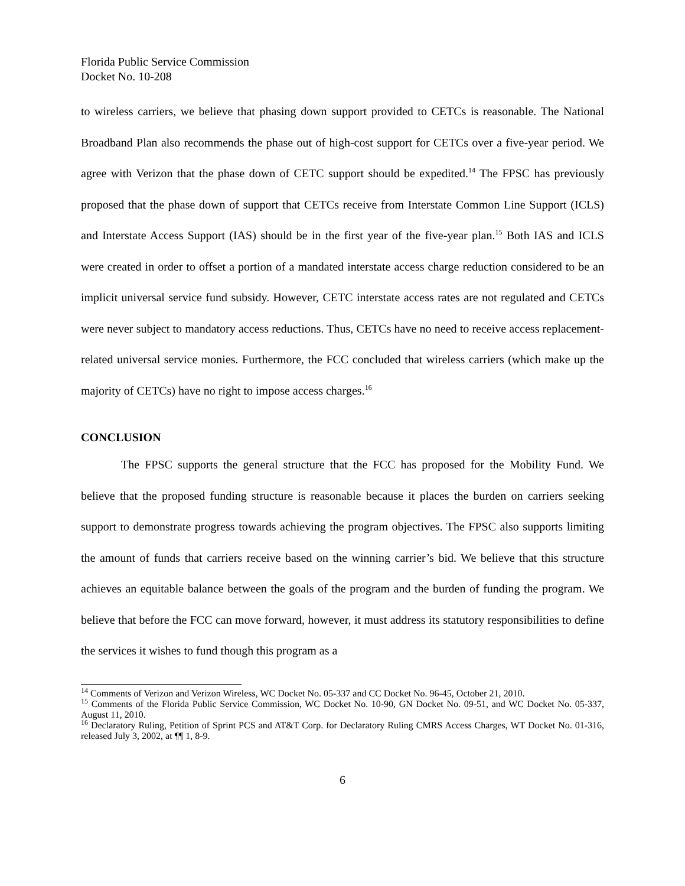Florida Public Service Commission
Docket No. 10-208
to wireless carriers, we believe that phasing down support provided to CETCs is reasonable. The National Broadband Plan also recommends the phase out of high-cost support for CETCs over a five-year period. We agree with Verizon that the phase down of CETC support should be expedited.<sup>14</sup> The FPSC has previously proposed that the phase down of support that CETCs receive from Interstate Common Line Support (ICLS) and Interstate Access Support (IAS) should be in the first year of the five-year plan.<sup>15</sup> Both IAS and ICLS were created in order to offset a portion of a mandated interstate access charge reduction considered to be an implicit universal service fund subsidy. However, CETC interstate access rates are not regulated and CETCs were never subject to mandatory access reductions. Thus, CETCs have no need to receive access replacement-related universal service monies. Furthermore, the FCC concluded that wireless carriers (which make up the majority of CETCs) have no right to impose access charges.<sup>16</sup>
CONCLUSION
The FPSC supports the general structure that the FCC has proposed for the Mobility Fund. We believe that the proposed funding structure is reasonable because it places the burden on carriers seeking support to demonstrate progress towards achieving the program objectives. The FPSC also supports limiting the amount of funds that carriers receive based on the winning carrier’s bid. We believe that this structure achieves an equitable balance between the goals of the program and the burden of funding the program. We believe that before the FCC can move forward, however, it must address its statutory responsibilities to define the services it wishes to fund though this program as a
<sup>14</sup> Comments of Verizon and Verizon Wireless, WC Docket No. 05-337 and CC Docket No. 96-45, October 21, 2010.
<sup>15</sup> Comments of the Florida Public Service Commission, WC Docket No. 10-90, GN Docket No. 09-51, and WC Docket No. 05-337, August 11, 2010.
<sup>16</sup> Declaratory Ruling, Petition of Sprint PCS and AT&T Corp. for Declaratory Ruling CMRS Access Charges, WT Docket No. 01-316, released July 3, 2002, at ¶¶ 1, 8-9.
6